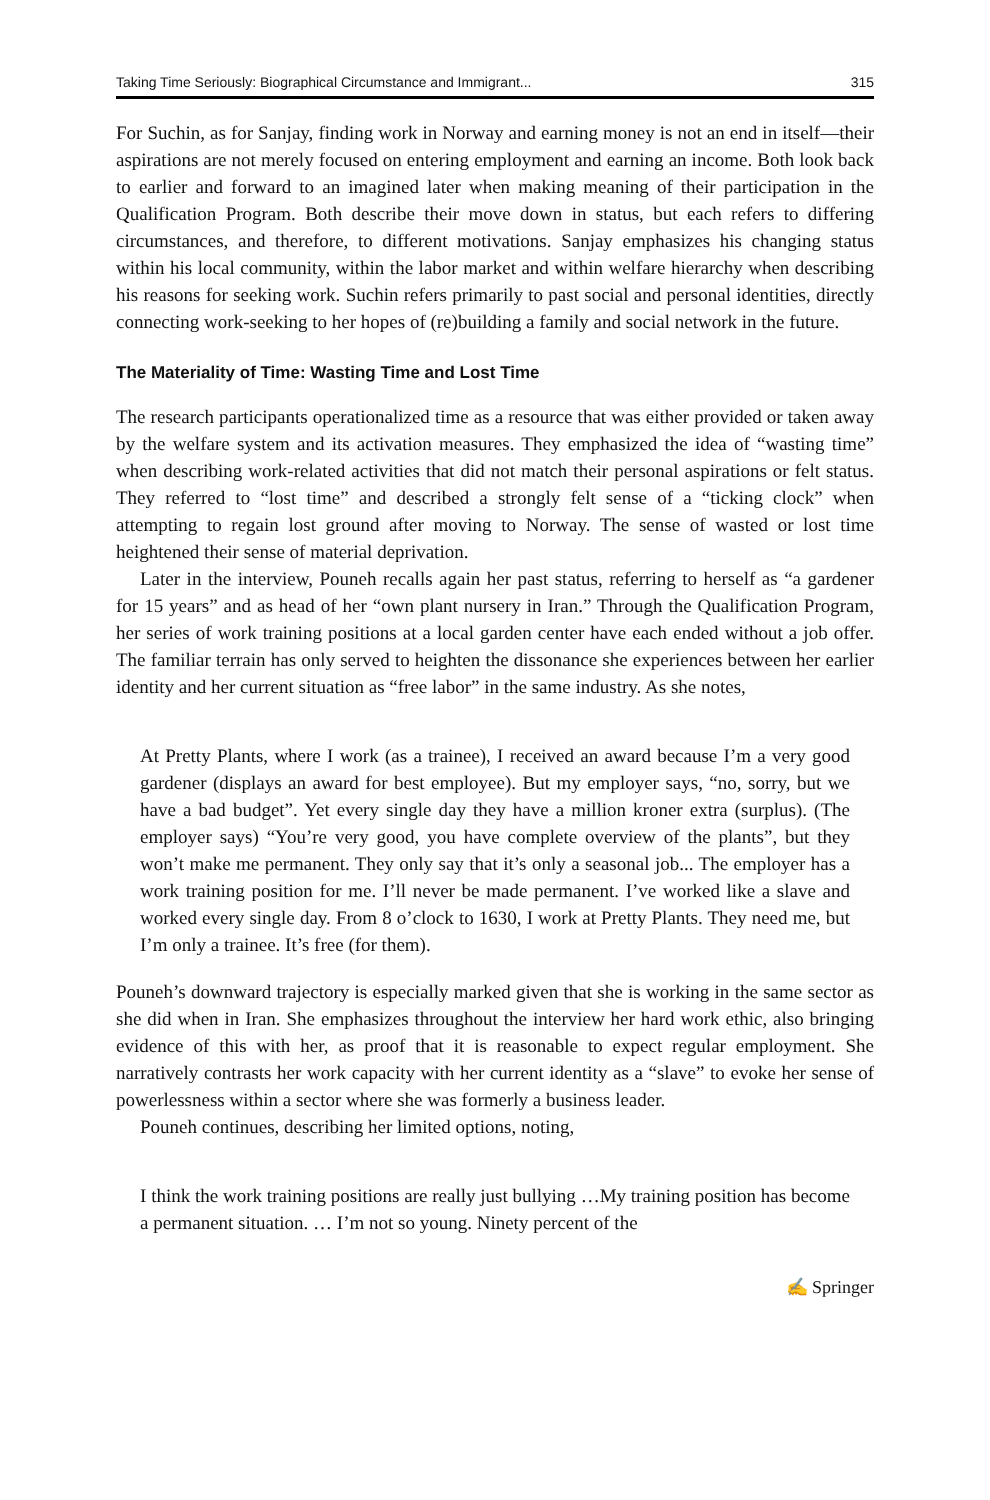Taking Time Seriously: Biographical Circumstance and Immigrant... 315
For Suchin, as for Sanjay, finding work in Norway and earning money is not an end in itself—their aspirations are not merely focused on entering employment and earning an income. Both look back to earlier and forward to an imagined later when making meaning of their participation in the Qualification Program. Both describe their move down in status, but each refers to differing circumstances, and therefore, to different motivations. Sanjay emphasizes his changing status within his local community, within the labor market and within welfare hierarchy when describing his reasons for seeking work. Suchin refers primarily to past social and personal identities, directly connecting work-seeking to her hopes of (re)building a family and social network in the future.
The Materiality of Time: Wasting Time and Lost Time
The research participants operationalized time as a resource that was either provided or taken away by the welfare system and its activation measures. They emphasized the idea of “wasting time” when describing work-related activities that did not match their personal aspirations or felt status. They referred to “lost time” and described a strongly felt sense of a “ticking clock” when attempting to regain lost ground after moving to Norway. The sense of wasted or lost time heightened their sense of material deprivation.
Later in the interview, Pouneh recalls again her past status, referring to herself as “a gardener for 15 years” and as head of her “own plant nursery in Iran.” Through the Qualification Program, her series of work training positions at a local garden center have each ended without a job offer. The familiar terrain has only served to heighten the dissonance she experiences between her earlier identity and her current situation as “free labor” in the same industry. As she notes,
At Pretty Plants, where I work (as a trainee), I received an award because I’m a very good gardener (displays an award for best employee). But my employer says, “no, sorry, but we have a bad budget”. Yet every single day they have a million kroner extra (surplus). (The employer says) “You’re very good, you have complete overview of the plants”, but they won’t make me permanent. They only say that it’s only a seasonal job... The employer has a work training position for me. I’ll never be made permanent. I’ve worked like a slave and worked every single day. From 8 o’clock to 1630, I work at Pretty Plants. They need me, but I’m only a trainee. It’s free (for them).
Pouneh’s downward trajectory is especially marked given that she is working in the same sector as she did when in Iran. She emphasizes throughout the interview her hard work ethic, also bringing evidence of this with her, as proof that it is reasonable to expect regular employment. She narratively contrasts her work capacity with her current identity as a “slave” to evoke her sense of powerlessness within a sector where she was formerly a business leader.
Pouneh continues, describing her limited options, noting,
I think the work training positions are really just bullying …My training position has become a permanent situation. … I’m not so young. Ninety percent of the
✍ Springer